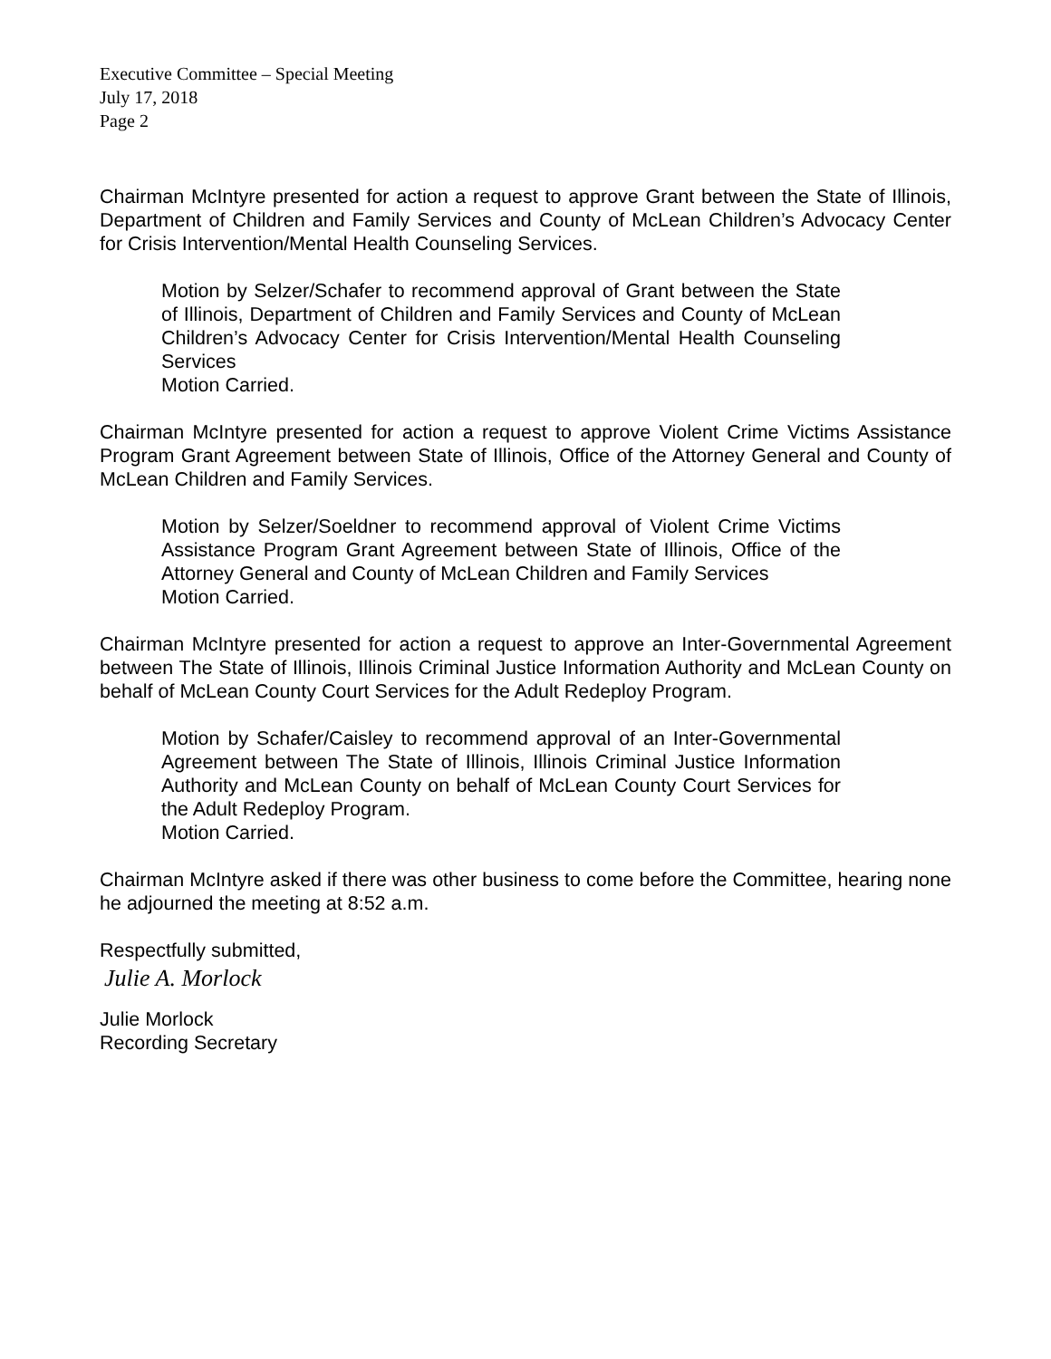Executive Committee – Special Meeting
July 17, 2018
Page 2
Chairman McIntyre presented for action a request to approve Grant between the State of Illinois, Department of Children and Family Services and County of McLean Children’s Advocacy Center for Crisis Intervention/Mental Health Counseling Services.
Motion by Selzer/Schafer to recommend approval of Grant between the State of Illinois, Department of Children and Family Services and County of McLean Children’s Advocacy Center for Crisis Intervention/Mental Health Counseling Services
Motion Carried.
Chairman McIntyre presented for action a request to approve Violent Crime Victims Assistance Program Grant Agreement between State of Illinois, Office of the Attorney General and County of McLean Children and Family Services.
Motion by Selzer/Soeldner to recommend approval of Violent Crime Victims Assistance Program Grant Agreement between State of Illinois, Office of the Attorney General and County of McLean Children and Family Services
Motion Carried.
Chairman McIntyre presented for action a request to approve an Inter-Governmental Agreement between The State of Illinois, Illinois Criminal Justice Information Authority and McLean County on behalf of McLean County Court Services for the Adult Redeploy Program.
Motion by Schafer/Caisley to recommend approval of an Inter-Governmental Agreement between The State of Illinois, Illinois Criminal Justice Information Authority and McLean County on behalf of McLean County Court Services for the Adult Redeploy Program.
Motion Carried.
Chairman McIntyre asked if there was other business to come before the Committee, hearing none he adjourned the meeting at 8:52 a.m.
Respectfully submitted,
Julie A. Morlock
Julie Morlock
Recording Secretary